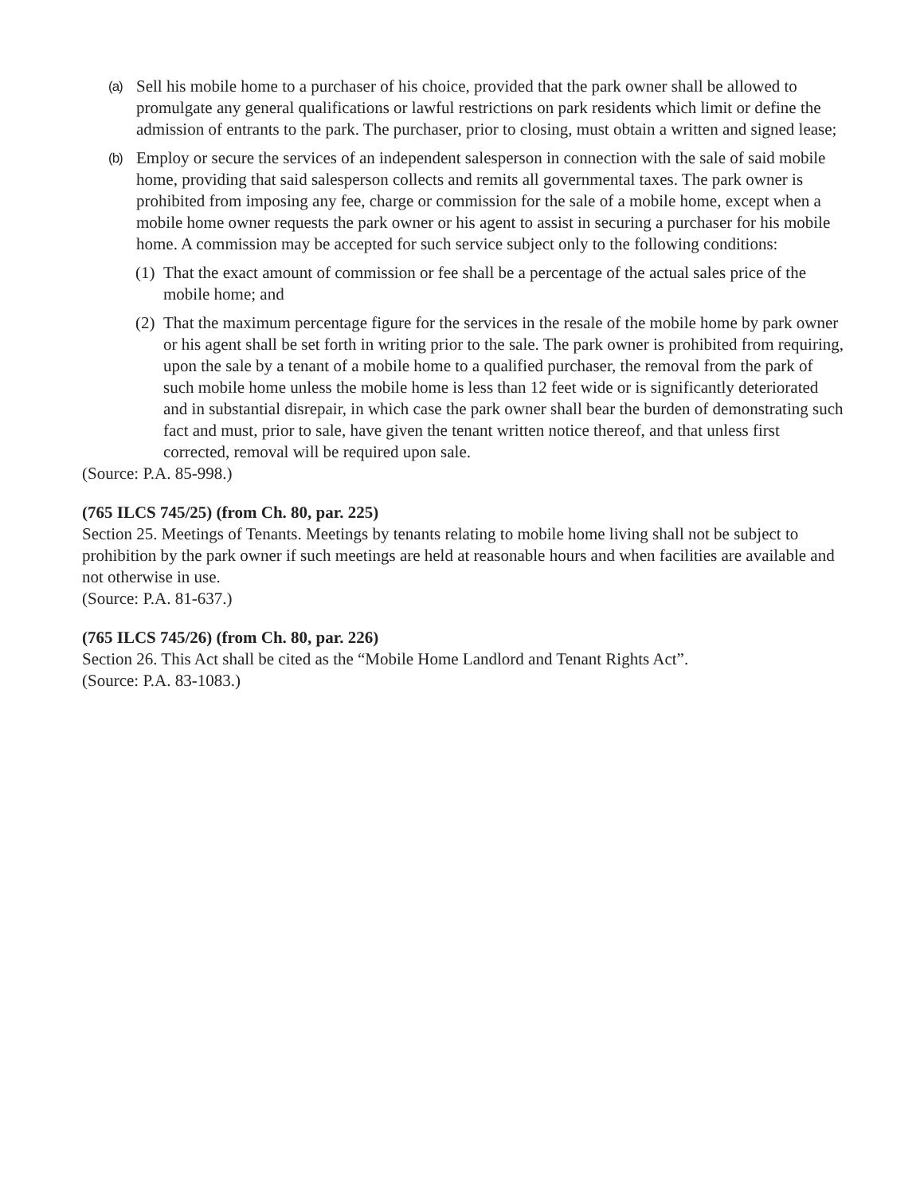(a) Sell his mobile home to a purchaser of his choice, provided that the park owner shall be allowed to promulgate any general qualifications or lawful restrictions on park residents which limit or define the admission of entrants to the park. The purchaser, prior to closing, must obtain a written and signed lease;
(b) Employ or secure the services of an independent salesperson in connection with the sale of said mobile home, providing that said salesperson collects and remits all governmental taxes. The park owner is prohibited from imposing any fee, charge or commission for the sale of a mobile home, except when a mobile home owner requests the park owner or his agent to assist in securing a purchaser for his mobile home. A commission may be accepted for such service subject only to the following conditions:
(1) That the exact amount of commission or fee shall be a percentage of the actual sales price of the mobile home; and
(2) That the maximum percentage figure for the services in the resale of the mobile home by park owner or his agent shall be set forth in writing prior to the sale. The park owner is prohibited from requiring, upon the sale by a tenant of a mobile home to a qualified purchaser, the removal from the park of such mobile home unless the mobile home is less than 12 feet wide or is significantly deteriorated and in substantial disrepair, in which case the park owner shall bear the burden of demonstrating such fact and must, prior to sale, have given the tenant written notice thereof, and that unless first corrected, removal will be required upon sale.
(Source: P.A. 85-998.)
(765 ILCS 745/25) (from Ch. 80, par. 225)
Section 25. Meetings of Tenants. Meetings by tenants relating to mobile home living shall not be subject to prohibition by the park owner if such meetings are held at reasonable hours and when facilities are available and not otherwise in use.
(Source: P.A. 81-637.)
(765 ILCS 745/26) (from Ch. 80, par. 226)
Section 26. This Act shall be cited as the “Mobile Home Landlord and Tenant Rights Act”.
(Source: P.A. 83-1083.)